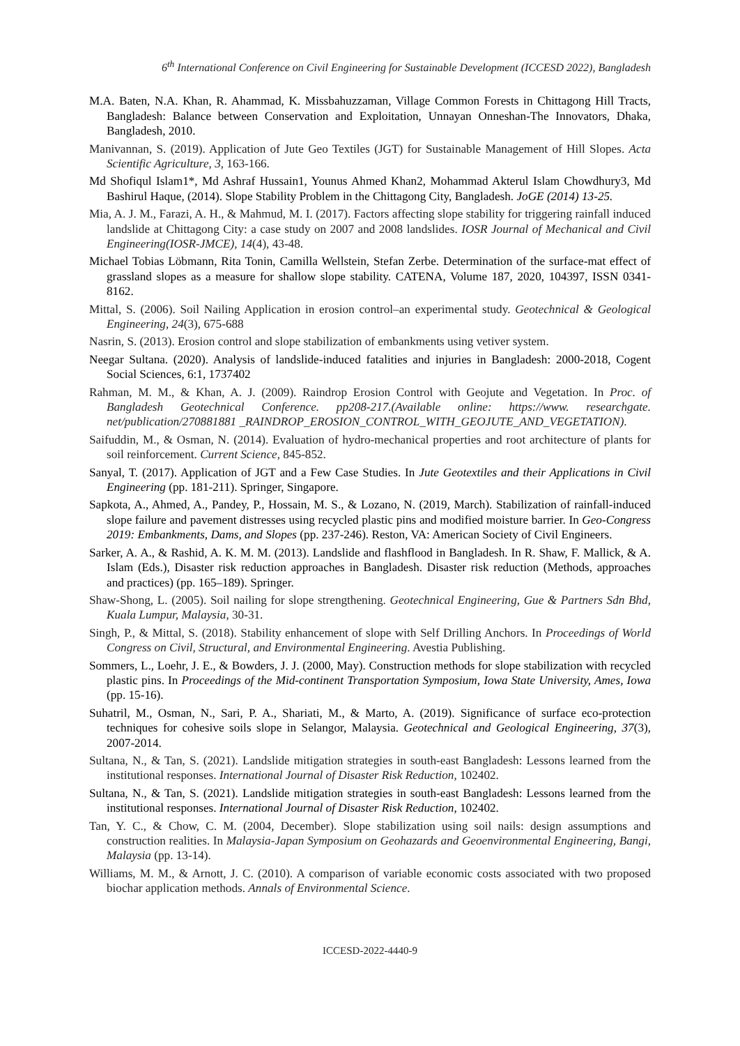6<sup>th</sup> International Conference on Civil Engineering for Sustainable Development (ICCESD 2022), Bangladesh
M.A. Baten, N.A. Khan, R. Ahammad, K. Missbahuzzaman, Village Common Forests in Chittagong Hill Tracts, Bangladesh: Balance between Conservation and Exploitation, Unnayan Onneshan-The Innovators, Dhaka, Bangladesh, 2010.
Manivannan, S. (2019). Application of Jute Geo Textiles (JGT) for Sustainable Management of Hill Slopes. Acta Scientific Agriculture, 3, 163-166.
Md Shofiqul Islam1*, Md Ashraf Hussain1, Younus Ahmed Khan2, Mohammad Akterul Islam Chowdhury3, Md Bashirul Haque, (2014). Slope Stability Problem in the Chittagong City, Bangladesh. JoGE (2014) 13-25.
Mia, A. J. M., Farazi, A. H., & Mahmud, M. I. (2017). Factors affecting slope stability for triggering rainfall induced landslide at Chittagong City: a case study on 2007 and 2008 landslides. IOSR Journal of Mechanical and Civil Engineering(IOSR-JMCE), 14(4), 43-48.
Michael Tobias Löbmann, Rita Tonin, Camilla Wellstein, Stefan Zerbe. Determination of the surface-mat effect of grassland slopes as a measure for shallow slope stability. CATENA, Volume 187, 2020, 104397, ISSN 0341-8162.
Mittal, S. (2006). Soil Nailing Application in erosion control–an experimental study. Geotechnical & Geological Engineering, 24(3), 675-688
Nasrin, S. (2013). Erosion control and slope stabilization of embankments using vetiver system.
Neegar Sultana. (2020). Analysis of landslide-induced fatalities and injuries in Bangladesh: 2000-2018, Cogent Social Sciences, 6:1, 1737402
Rahman, M. M., & Khan, A. J. (2009). Raindrop Erosion Control with Geojute and Vegetation. In Proc. of Bangladesh Geotechnical Conference. pp208-217.(Available online: https://www. researchgate. net/publication/270881881 _RAINDROP_EROSION_CONTROL_WITH_GEOJUTE_AND_VEGETATION).
Saifuddin, M., & Osman, N. (2014). Evaluation of hydro-mechanical properties and root architecture of plants for soil reinforcement. Current Science, 845-852.
Sanyal, T. (2017). Application of JGT and a Few Case Studies. In Jute Geotextiles and their Applications in Civil Engineering (pp. 181-211). Springer, Singapore.
Sapkota, A., Ahmed, A., Pandey, P., Hossain, M. S., & Lozano, N. (2019, March). Stabilization of rainfall-induced slope failure and pavement distresses using recycled plastic pins and modified moisture barrier. In Geo-Congress 2019: Embankments, Dams, and Slopes (pp. 237-246). Reston, VA: American Society of Civil Engineers.
Sarker, A. A., & Rashid, A. K. M. M. (2013). Landslide and flashflood in Bangladesh. In R. Shaw, F. Mallick, & A. Islam (Eds.), Disaster risk reduction approaches in Bangladesh. Disaster risk reduction (Methods, approaches and practices) (pp. 165–189). Springer.
Shaw-Shong, L. (2005). Soil nailing for slope strengthening. Geotechnical Engineering, Gue & Partners Sdn Bhd, Kuala Lumpur, Malaysia, 30-31.
Singh, P., & Mittal, S. (2018). Stability enhancement of slope with Self Drilling Anchors. In Proceedings of World Congress on Civil, Structural, and Environmental Engineering. Avestia Publishing.
Sommers, L., Loehr, J. E., & Bowders, J. J. (2000, May). Construction methods for slope stabilization with recycled plastic pins. In Proceedings of the Mid-continent Transportation Symposium, Iowa State University, Ames, Iowa (pp. 15-16).
Suhatril, M., Osman, N., Sari, P. A., Shariati, M., & Marto, A. (2019). Significance of surface eco-protection techniques for cohesive soils slope in Selangor, Malaysia. Geotechnical and Geological Engineering, 37(3), 2007-2014.
Sultana, N., & Tan, S. (2021). Landslide mitigation strategies in south-east Bangladesh: Lessons learned from the institutional responses. International Journal of Disaster Risk Reduction, 102402.
Sultana, N., & Tan, S. (2021). Landslide mitigation strategies in south-east Bangladesh: Lessons learned from the institutional responses. International Journal of Disaster Risk Reduction, 102402.
Tan, Y. C., & Chow, C. M. (2004, December). Slope stabilization using soil nails: design assumptions and construction realities. In Malaysia-Japan Symposium on Geohazards and Geoenvironmental Engineering, Bangi, Malaysia (pp. 13-14).
Williams, M. M., & Arnott, J. C. (2010). A comparison of variable economic costs associated with two proposed biochar application methods. Annals of Environmental Science.
ICCESD-2022-4440-9